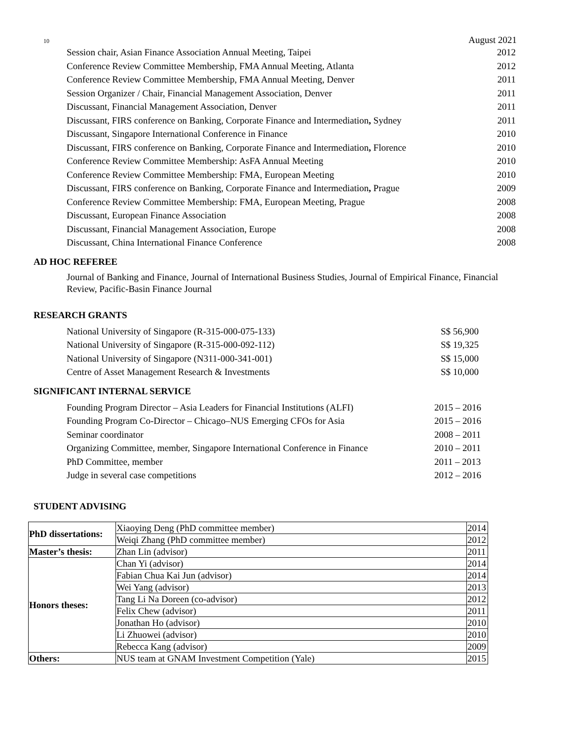10 August 2021
Session chair, Asian Finance Association Annual Meeting, Taipei 2012
Conference Review Committee Membership, FMA Annual Meeting, Atlanta 2012
Conference Review Committee Membership, FMA Annual Meeting, Denver 2011
Session Organizer / Chair, Financial Management Association, Denver 2011
Discussant, Financial Management Association, Denver 2011
Discussant, FIRS conference on Banking, Corporate Finance and Intermediation, Sydney 2011
Discussant, Singapore International Conference in Finance 2010
Discussant, FIRS conference on Banking, Corporate Finance and Intermediation, Florence 2010
Conference Review Committee Membership: AsFA Annual Meeting 2010
Conference Review Committee Membership: FMA, European Meeting 2010
Discussant, FIRS conference on Banking, Corporate Finance and Intermediation, Prague 2009
Conference Review Committee Membership: FMA, European Meeting, Prague 2008
Discussant, European Finance Association 2008
Discussant, Financial Management Association, Europe 2008
Discussant, China International Finance Conference 2008
AD HOC REFEREE
Journal of Banking and Finance, Journal of International Business Studies, Journal of Empirical Finance, Financial Review, Pacific-Basin Finance Journal
RESEARCH GRANTS
National University of Singapore (R-315-000-075-133) S$ 56,900
National University of Singapore (R-315-000-092-112) S$ 19,325
National University of Singapore (N311-000-341-001) S$ 15,000
Centre of Asset Management Research & Investments S$ 10,000
SIGNIFICANT INTERNAL SERVICE
Founding Program Director – Asia Leaders for Financial Institutions (ALFI) 2015 – 2016
Founding Program Co-Director – Chicago–NUS Emerging CFOs for Asia 2015 – 2016
Seminar coordinator 2008 – 2011
Organizing Committee, member, Singapore International Conference in Finance 2010 – 2011
PhD Committee, member 2011 – 2013
Judge in several case competitions 2012 – 2016
STUDENT ADVISING
| PhD dissertations: | Xiaoying Deng (PhD committee member) | 2014 |
| | Weiqi Zhang (PhD committee member) | 2012 |
| Master’s thesis: | Zhan Lin (advisor) | 2011 |
| Honors theses: | Chan Yi (advisor) | 2014 |
| | Fabian Chua Kai Jun (advisor) | 2014 |
| | Wei Yang (advisor) | 2013 |
| | Tang Li Na Doreen (co-advisor) | 2012 |
| | Felix Chew (advisor) | 2011 |
| | Jonathan Ho (advisor) | 2010 |
| | Li Zhuowei (advisor) | 2010 |
| | Rebecca Kang (advisor) | 2009 |
| Others: | NUS team at GNAM Investment Competition (Yale) | 2015 |